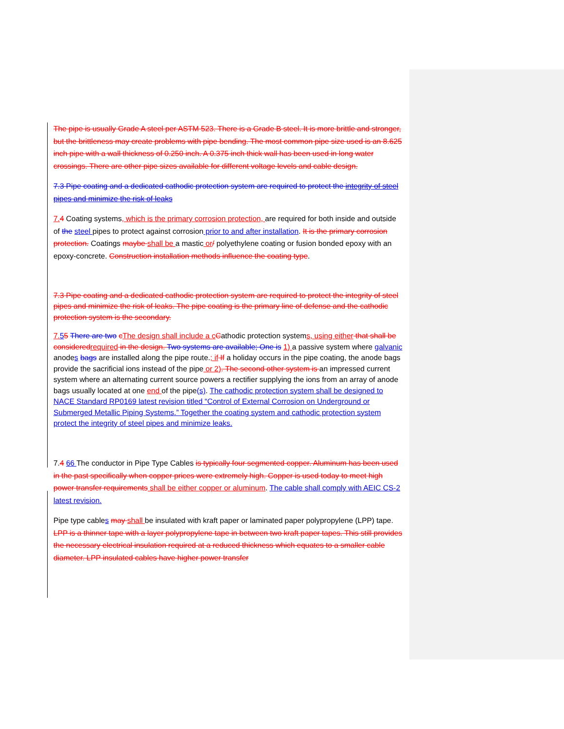The pipe is usually Grade A steel per ASTM 523. There is a Grade B steel. It is more brittle and stronger, but the brittleness may create problems with pipe bending. The most common pipe size used is an 8.625 inch pipe with a wall thickness of 0.250 inch. A 0.375 inch thick wall has been used in long water crossings. There are other pipe sizes available for different voltage levels and cable design.
7.3 Pipe coating and a dedicated cathodic protection system are required to protect the integrity of steel pipes and minimize the risk of leaks
7. 4 Coating systems, which is the primary corrosion protection, are required for both inside and outside of the steel pipes to protect against corrosion prior to and after installation. It is the primary corrosion protection. Coatings maybe shall be a mastic or/ polyethylene coating or fusion bonded epoxy with an epoxy-concrete. Construction installation methods influence the coating type.
7.3 Pipe coating and a dedicated cathodic protection system are required to protect the integrity of steel pipes and minimize the risk of leaks. The pipe coating is the primary line of defense and the cathodic protection system is the secondary.
7. 55 There are two cThe design shall include a c Cathodic protection systems, using either that shall be considered required in the design. Two systems are available; One is 1) a passive system where galvanic anodes bags are installed along the pipe route.; if If a holiday occurs in the pipe coating, the anode bags provide the sacrificial ions instead of the pipe or 2). The second other system is an impressed current system where an alternating current source powers a rectifier supplying the ions from an array of anode bags usually located at one end of the pipe(s). The cathodic protection system shall be designed to NACE Standard RP0169 latest revision titled “Control of External Corrosion on Underground or Submerged Metallic Piping Systems.” Together the coating system and cathodic protection system protect the integrity of steel pipes and minimize leaks.
7.4 66 The conductor in Pipe Type Cables is typically four segmented copper. Aluminum has been used in the past specifically when copper prices were extremely high. Copper is used today to meet high power transfer requirements shall be either copper or aluminum. The cable shall comply with AEIC CS-2 latest revision.
Pipe type cables may shall be insulated with kraft paper or laminated paper polypropylene (LPP) tape. LPP is a thinner tape with a layer polypropylene tape in between two kraft paper tapes. This still provides the necessary electrical insulation required at a reduced thickness which equates to a smaller cable diameter. LPP insulated cables have higher power transfer